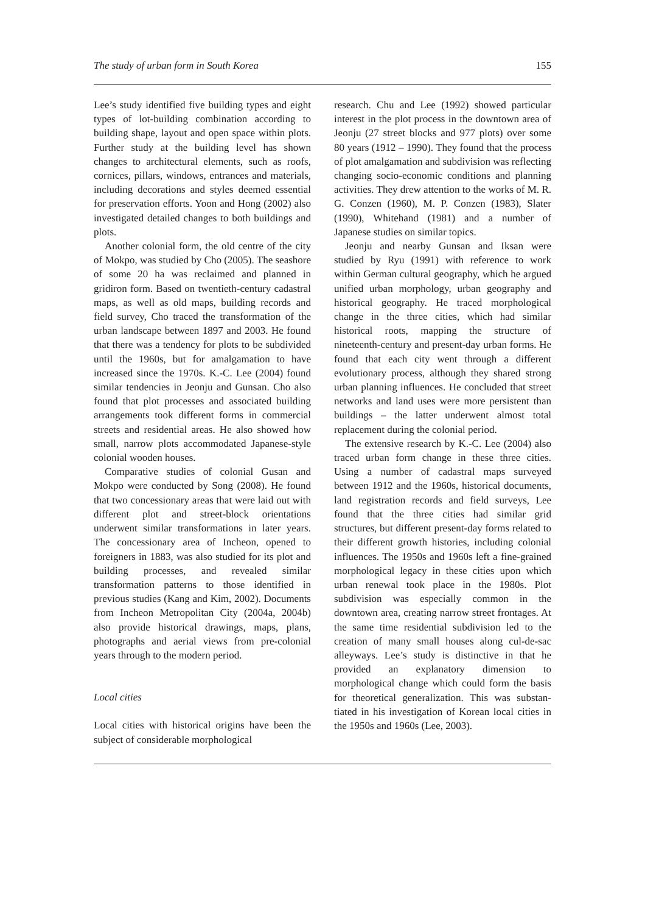The study of urban form in South Korea 155
Lee’s study identified five building types and eight types of lot-building combination according to building shape, layout and open space within plots. Further study at the building level has shown changes to architectural elements, such as roofs, cornices, pillars, windows, entrances and materials, including decorations and styles deemed essential for preservation efforts. Yoon and Hong (2002) also investigated detailed changes to both buildings and plots.
Another colonial form, the old centre of the city of Mokpo, was studied by Cho (2005). The seashore of some 20 ha was reclaimed and planned in gridiron form. Based on twentieth-century cadastral maps, as well as old maps, building records and field survey, Cho traced the transformation of the urban landscape between 1897 and 2003. He found that there was a tendency for plots to be subdivided until the 1960s, but for amalgamation to have increased since the 1970s. K.-C. Lee (2004) found similar tendencies in Jeonju and Gunsan. Cho also found that plot processes and associated building arrangements took different forms in commercial streets and residential areas. He also showed how small, narrow plots accommodated Japanese-style colonial wooden houses.
Comparative studies of colonial Gusan and Mokpo were conducted by Song (2008). He found that two concessionary areas that were laid out with different plot and street-block orientations underwent similar transformations in later years. The concessionary area of Incheon, opened to foreigners in 1883, was also studied for its plot and building processes, and revealed similar transformation patterns to those identified in previous studies (Kang and Kim, 2002). Documents from Incheon Metropolitan City (2004a, 2004b) also provide historical drawings, maps, plans, photographs and aerial views from pre-colonial years through to the modern period.
Local cities
Local cities with historical origins have been the subject of considerable morphological
research. Chu and Lee (1992) showed particular interest in the plot process in the downtown area of Jeonju (27 street blocks and 977 plots) over some 80 years (1912 – 1990). They found that the process of plot amalgamation and subdivision was reflecting changing socio-economic conditions and planning activities. They drew attention to the works of M. R. G. Conzen (1960), M. P. Conzen (1983), Slater (1990), Whitehand (1981) and a number of Japanese studies on similar topics.
Jeonju and nearby Gunsan and Iksan were studied by Ryu (1991) with reference to work within German cultural geography, which he argued unified urban morphology, urban geography and historical geography. He traced morphological change in the three cities, which had similar historical roots, mapping the structure of nineteenth-century and present-day urban forms. He found that each city went through a different evolutionary process, although they shared strong urban planning influences. He concluded that street networks and land uses were more persistent than buildings – the latter underwent almost total replacement during the colonial period.
The extensive research by K.-C. Lee (2004) also traced urban form change in these three cities. Using a number of cadastral maps surveyed between 1912 and the 1960s, historical documents, land registration records and field surveys, Lee found that the three cities had similar grid structures, but different present-day forms related to their different growth histories, including colonial influences. The 1950s and 1960s left a fine-grained morphological legacy in these cities upon which urban renewal took place in the 1980s. Plot subdivision was especially common in the downtown area, creating narrow street frontages. At the same time residential subdivision led to the creation of many small houses along cul-de-sac alleyways. Lee’s study is distinctive in that he provided an explanatory dimension to morphological change which could form the basis for theoretical generalization. This was substan-tiated in his investigation of Korean local cities in the 1950s and 1960s (Lee, 2003).